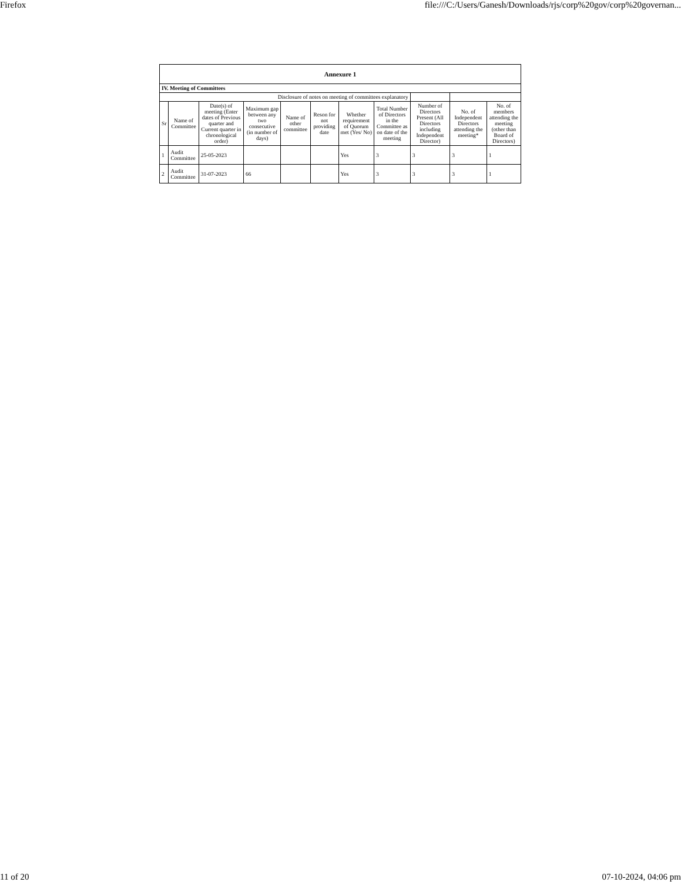Firefox file:///C:/Users/Ganesh/Downloads/rjs/corp%20gov/corp%20governan...
| Annexure 1 | | | | | | | | | | |
| IV. Meeting of Committees | | | | | | | | | | |
| Disclosure of notes on meeting of committees explanatory | | | | | | | | | | |
| Sr | Name of Committee | Date(s) of meeting (Enter dates of Previous quarter and Current quarter in chronological order) | Maximum gap between any two consecutive (in number of days) | Name of other committee | Reson for not providing date | Whether requirement of Quorum met (Yes/ No) | Total Number of Directors in the Committee as on date of the meeting | Number of Directors Present (All Directors including Independent Director) | No. of Independent Directors attending the meeting* | No. of members attending the meeting (other than Board of Directors) |
| 1 | Audit Committee | 25-05-2023 | | | | Yes | 3 | 3 | 3 | 1 |
| 2 | Audit Committee | 31-07-2023 | 66 | | | Yes | 3 | 3 | 3 | 1 |
11 of 20 07-10-2024, 04:06 pm